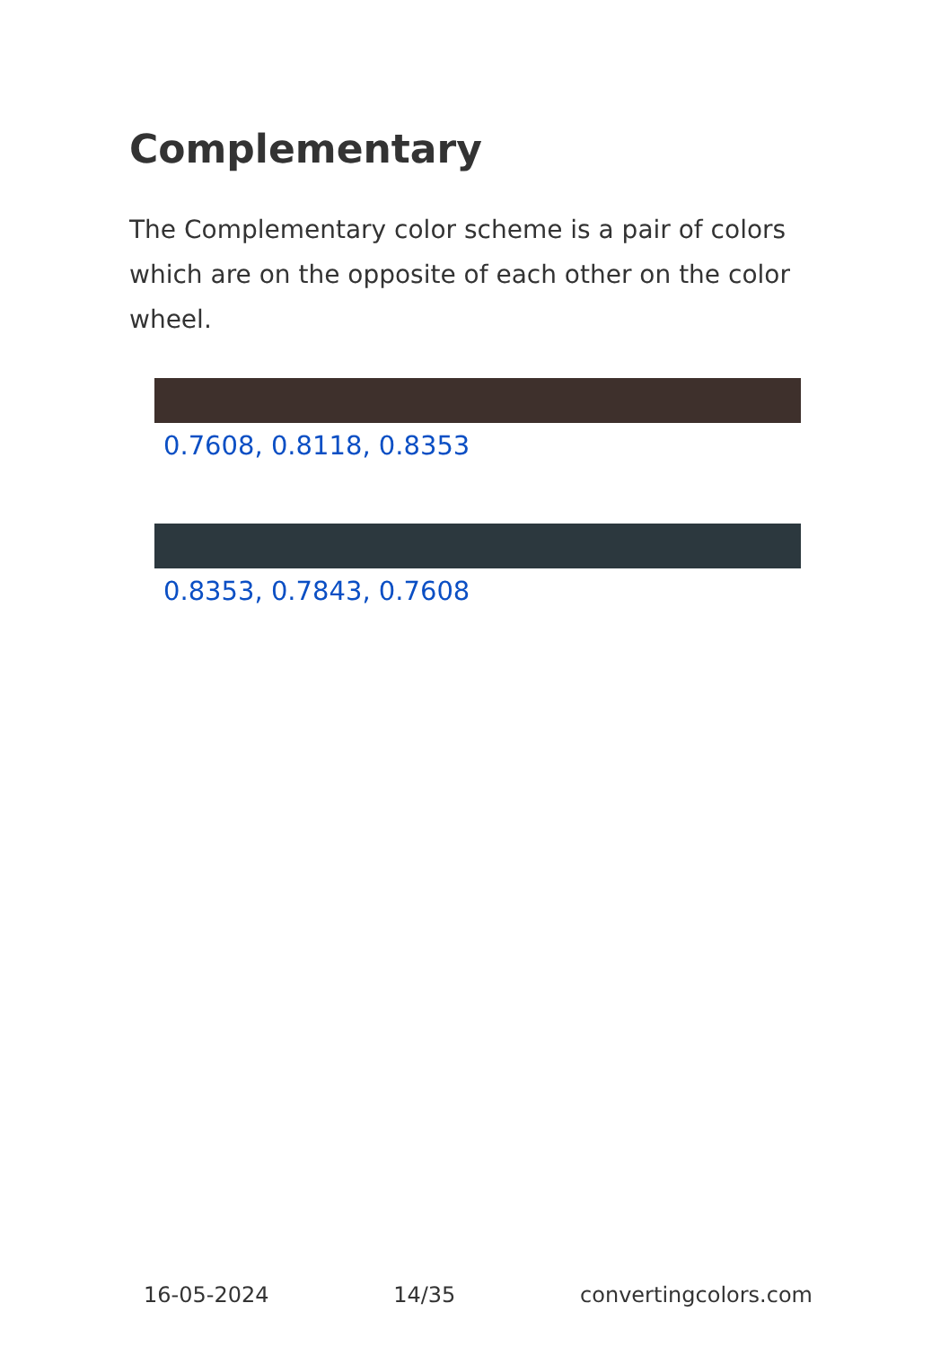Complementary
The Complementary color scheme is a pair of colors which are on the opposite of each other on the color wheel.
0.7608, 0.8118, 0.8353
0.8353, 0.7843, 0.7608
16-05-2024 14/35 convertingcolors.com